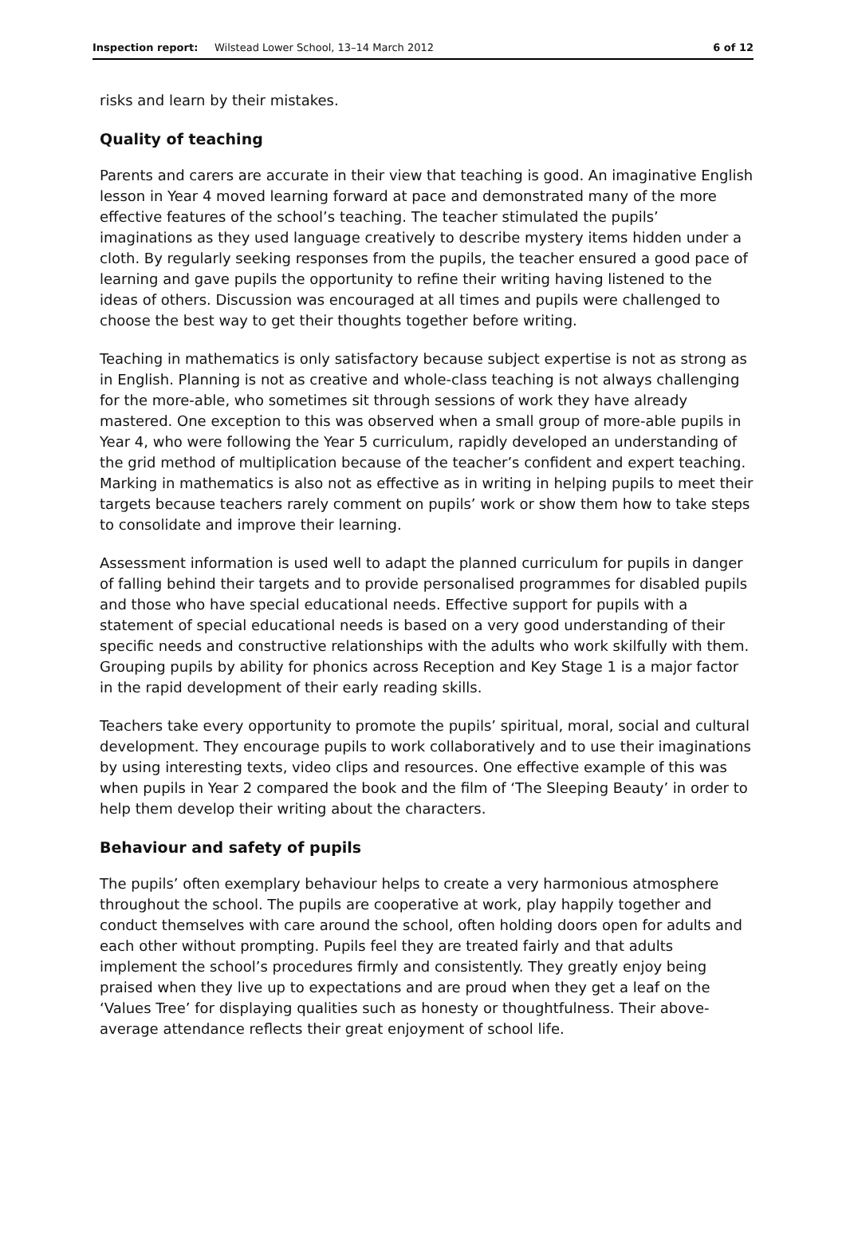Inspection report: Wilstead Lower School, 13–14 March 2012 6 of 12
risks and learn by their mistakes.
Quality of teaching
Parents and carers are accurate in their view that teaching is good. An imaginative English lesson in Year 4 moved learning forward at pace and demonstrated many of the more effective features of the school’s teaching. The teacher stimulated the pupils’ imaginations as they used language creatively to describe mystery items hidden under a cloth. By regularly seeking responses from the pupils, the teacher ensured a good pace of learning and gave pupils the opportunity to refine their writing having listened to the ideas of others. Discussion was encouraged at all times and pupils were challenged to choose the best way to get their thoughts together before writing.
Teaching in mathematics is only satisfactory because subject expertise is not as strong as in English. Planning is not as creative and whole-class teaching is not always challenging for the more-able, who sometimes sit through sessions of work they have already mastered. One exception to this was observed when a small group of more-able pupils in Year 4, who were following the Year 5 curriculum, rapidly developed an understanding of the grid method of multiplication because of the teacher’s confident and expert teaching. Marking in mathematics is also not as effective as in writing in helping pupils to meet their targets because teachers rarely comment on pupils’ work or show them how to take steps to consolidate and improve their learning.
Assessment information is used well to adapt the planned curriculum for pupils in danger of falling behind their targets and to provide personalised programmes for disabled pupils and those who have special educational needs. Effective support for pupils with a statement of special educational needs is based on a very good understanding of their specific needs and constructive relationships with the adults who work skilfully with them. Grouping pupils by ability for phonics across Reception and Key Stage 1 is a major factor in the rapid development of their early reading skills.
Teachers take every opportunity to promote the pupils’ spiritual, moral, social and cultural development. They encourage pupils to work collaboratively and to use their imaginations by using interesting texts, video clips and resources. One effective example of this was when pupils in Year 2 compared the book and the film of ‘The Sleeping Beauty’ in order to help them develop their writing about the characters.
Behaviour and safety of pupils
The pupils’ often exemplary behaviour helps to create a very harmonious atmosphere throughout the school. The pupils are cooperative at work, play happily together and conduct themselves with care around the school, often holding doors open for adults and each other without prompting. Pupils feel they are treated fairly and that adults implement the school’s procedures firmly and consistently. They greatly enjoy being praised when they live up to expectations and are proud when they get a leaf on the ‘Values Tree’ for displaying qualities such as honesty or thoughtfulness. Their above-average attendance reflects their great enjoyment of school life.